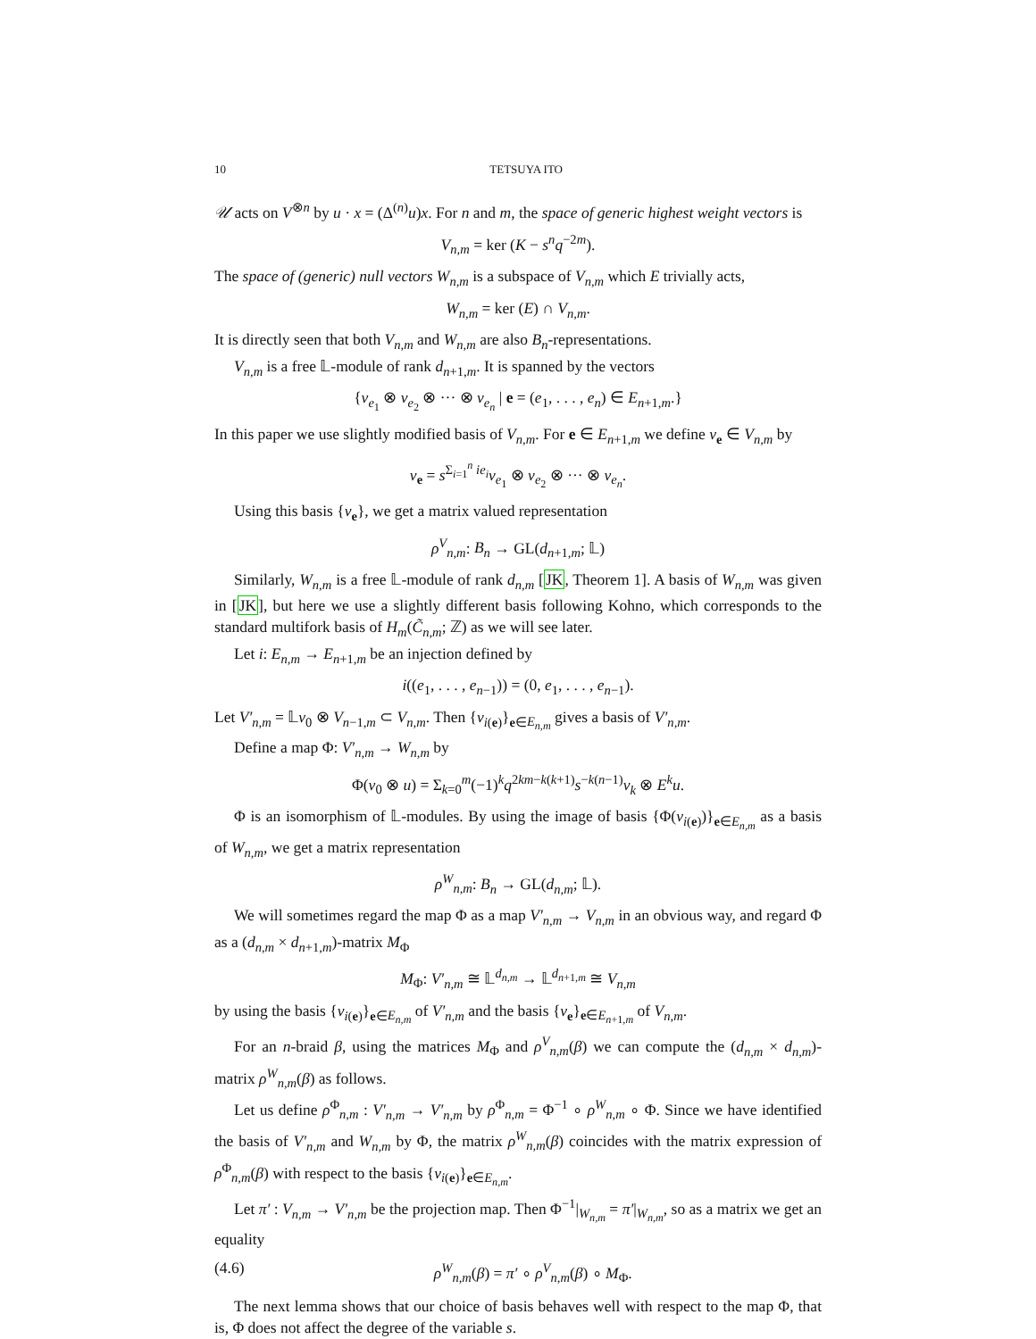10 TETSUYA ITO
𝒰 acts on V<sup>⊗n</sup> by u · x = (Δ<sup>(n)</sup>u)x. For n and m, the space of generic highest weight vectors is
V<sub>n,m</sub> = ker (K − s<sup>n</sup>q<sup>−2m</sup>).
The space of (generic) null vectors W<sub>n,m</sub> is a subspace of V<sub>n,m</sub> which E trivially acts,
W<sub>n,m</sub> = ker (E) ∩ V<sub>n,m</sub>.
It is directly seen that both V<sub>n,m</sub> and W<sub>n,m</sub> are also B<sub>n</sub>-representations.
V<sub>n,m</sub> is a free 𝕃-module of rank d<sub>n+1,m</sub>. It is spanned by the vectors
{v<sub>e<sub>1</sub></sub> ⊗ v<sub>e<sub>2</sub></sub> ⊗ ··· ⊗ v<sub>e<sub>n</sub></sub> | e = (e<sub>1</sub>, . . . , e<sub>n</sub>) ∈ E<sub>n+1,m</sub>.}
In this paper we use slightly modified basis of V<sub>n,m</sub>. For e ∈ E<sub>n+1,m</sub> we define v<sub>e</sub> ∈ V<sub>n,m</sub> by
v<sub>e</sub> = s<sup>Σ<sub>i=1</sub><sup>n</sup> ie<sub>i</sub></sup>v<sub>e<sub>1</sub></sub> ⊗ v<sub>e<sub>2</sub></sub> ⊗ ··· ⊗ v<sub>e<sub>n</sub></sub>.
Using this basis {v<sub>e</sub>}, we get a matrix valued representation
ρ<sup>V</sup><sub>n,m</sub>: B<sub>n</sub> → GL(d<sub>n+1,m</sub>; 𝕃)
Similarly, W<sub>n,m</sub> is a free 𝕃-module of rank d<sub>n,m</sub> [JK, Theorem 1]. A basis of W<sub>n,m</sub> was given in [JK], but here we use a slightly different basis following Kohno, which corresponds to the standard multifork basis of H<sub>m</sub>(C̃<sub>n,m</sub>; ℤ) as we will see later.
Let i: E<sub>n,m</sub> → E<sub>n+1,m</sub> be an injection defined by
i((e<sub>1</sub>, . . . , e<sub>n−1</sub>)) = (0, e<sub>1</sub>, . . . , e<sub>n−1</sub>).
Let V′<sub>n,m</sub> = 𝕃v<sub>0</sub> ⊗ V<sub>n−1,m</sub> ⊂ V<sub>n,m</sub>. Then {v<sub>i(e)</sub>}<sub>e∈E<sub>n,m</sub></sub> gives a basis of V′<sub>n,m</sub>.
Define a map Φ: V′<sub>n,m</sub> → W<sub>n,m</sub> by
Φ(v<sub>0</sub> ⊗ u) = Σ<sub>k=0</sub><sup>m</sup>(−1)<sup>k</sup>q<sup>2km−k(k+1)</sup>s<sup>−k(n−1)</sup>v<sub>k</sub> ⊗ E<sup>k</sup>u.
Φ is an isomorphism of 𝕃-modules. By using the image of basis {Φ(v<sub>i(e)</sub>)}<sub>e∈E<sub>n,m</sub></sub> as a basis of W<sub>n,m</sub>, we get a matrix representation
ρ<sup>W</sup><sub>n,m</sub>: B<sub>n</sub> → GL(d<sub>n,m</sub>; 𝕃).
We will sometimes regard the map Φ as a map V′<sub>n,m</sub> → V<sub>n,m</sub> in an obvious way, and regard Φ as a (d<sub>n,m</sub> × d<sub>n+1,m</sub>)-matrix M<sub>Φ</sub>
M<sub>Φ</sub>: V′<sub>n,m</sub> ≅ 𝕃<sup>d<sub>n,m</sub></sup> → 𝕃<sup>d<sub>n+1,m</sub></sup> ≅ V<sub>n,m</sub>
by using the basis {v<sub>i(e)</sub>}<sub>e∈E<sub>n,m</sub></sub> of V′<sub>n,m</sub> and the basis {v<sub>e</sub>}<sub>e∈E<sub>n+1,m</sub></sub> of V<sub>n,m</sub>.
For an n-braid β, using the matrices M<sub>Φ</sub> and ρ<sup>V</sup><sub>n,m</sub>(β) we can compute the (d<sub>n,m</sub> × d<sub>n,m</sub>)-matrix ρ<sup>W</sup><sub>n,m</sub>(β) as follows.
Let us define ρ<sup>Φ</sup><sub>n,m</sub> : V′<sub>n,m</sub> → V′<sub>n,m</sub> by ρ<sup>Φ</sup><sub>n,m</sub> = Φ<sup>−1</sup> ∘ ρ<sup>W</sup><sub>n,m</sub> ∘ Φ. Since we have identified the basis of V′<sub>n,m</sub> and W<sub>n,m</sub> by Φ, the matrix ρ<sup>W</sup><sub>n,m</sub>(β) coincides with the matrix expression of ρ<sup>Φ</sup><sub>n,m</sub>(β) with respect to the basis {v<sub>i(e)</sub>}<sub>e∈E<sub>n,m</sub></sub>.
Let π′ : V<sub>n,m</sub> → V′<sub>n,m</sub> be the projection map. Then Φ<sup>−1</sup>|<sub>W<sub>n,m</sub></sub> = π′|<sub>W<sub>n,m</sub></sub>, so as a matrix we get an equality
(4.6) ρ<sup>W</sup><sub>n,m</sub>(β) = π′ ∘ ρ<sup>V</sup><sub>n,m</sub>(β) ∘ M<sub>Φ</sub>.
The next lemma shows that our choice of basis behaves well with respect to the map Φ, that is, Φ does not affect the degree of the variable s.